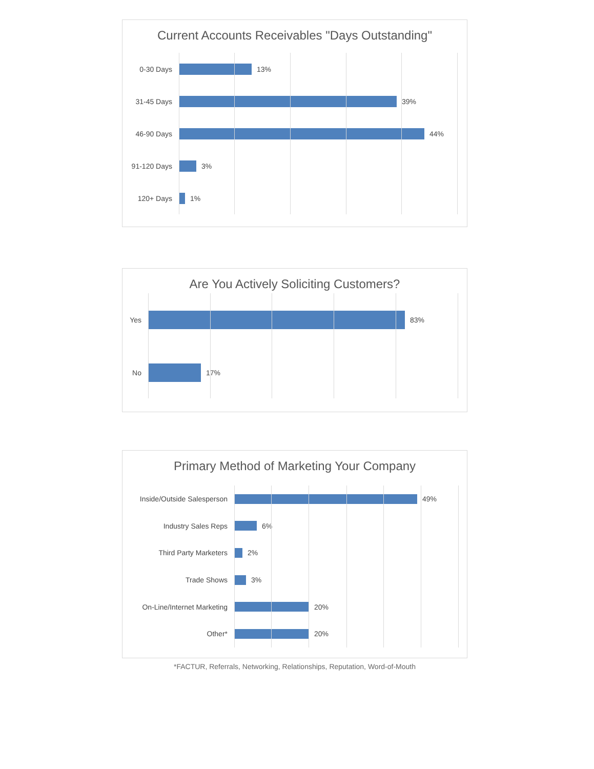Current Accounts Receivables "Days Outstanding"
0-30 Days 13%
31-45 Days 39%
46-90 Days 44%
91-120 Days 3%
120+ Days 1%
Are You Actively Soliciting Customers?
Yes 83%
No 17%
Primary Method of Marketing Your Company
Inside/Outside Salesperson 49%
Industry Sales Reps 6%
Third Party Marketers 2%
Trade Shows 3%
On-Line/Internet Marketing 20%
Other* 20%
*FACTUR, Referrals, Networking, Relationships, Reputation, Word-of-Mouth